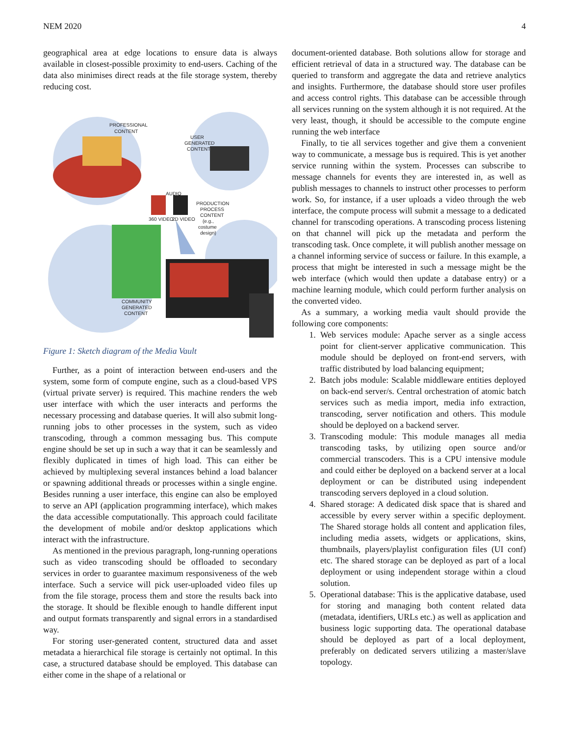NEM 2020 4
geographical area at edge locations to ensure data is always available in closest-possible proximity to end-users. Caching of the data also minimises direct reads at the file storage system, thereby reducing cost.
PROFESSIONAL
CONTENT
USER
GENERATED
CONTENT
AUDIO
360 VIDEO
2D VIDEO
PRODUCTION
PROCESS
CONTENT
(e.g.,
costume
design)
COMMUNITY
GENERATED
CONTENT
Figure 1: Sketch diagram of the Media Vault
Further, as a point of interaction between end-users and the system, some form of compute engine, such as a cloud-based VPS (virtual private server) is required. This machine renders the web user interface with which the user interacts and performs the necessary processing and database queries. It will also submit long-running jobs to other processes in the system, such as video transcoding, through a common messaging bus. This compute engine should be set up in such a way that it can be seamlessly and flexibly duplicated in times of high load. This can either be achieved by multiplexing several instances behind a load balancer or spawning additional threads or processes within a single engine. Besides running a user interface, this engine can also be employed to serve an API (application programming interface), which makes the data accessible computationally. This approach could facilitate the development of mobile and/or desktop applications which interact with the infrastructure.
As mentioned in the previous paragraph, long-running operations such as video transcoding should be offloaded to secondary services in order to guarantee maximum responsiveness of the web interface. Such a service will pick user-uploaded video files up from the file storage, process them and store the results back into the storage. It should be flexible enough to handle different input and output formats transparently and signal errors in a standardised way.
For storing user-generated content, structured data and asset metadata a hierarchical file storage is certainly not optimal. In this case, a structured database should be employed. This database can either come in the shape of a relational or
document-oriented database. Both solutions allow for storage and efficient retrieval of data in a structured way. The database can be queried to transform and aggregate the data and retrieve analytics and insights. Furthermore, the database should store user profiles and access control rights. This database can be accessible through all services running on the system although it is not required. At the very least, though, it should be accessible to the compute engine running the web interface
Finally, to tie all services together and give them a convenient way to communicate, a message bus is required. This is yet another service running within the system. Processes can subscribe to message channels for events they are interested in, as well as publish messages to channels to instruct other processes to perform work. So, for instance, if a user uploads a video through the web interface, the compute process will submit a message to a dedicated channel for transcoding operations. A transcoding process listening on that channel will pick up the metadata and perform the transcoding task. Once complete, it will publish another message on a channel informing service of success or failure. In this example, a process that might be interested in such a message might be the web interface (which would then update a database entry) or a machine learning module, which could perform further analysis on the converted video.
As a summary, a working media vault should provide the following core components:
1. Web services module: Apache server as a single access point for client-server applicative communication. This module should be deployed on front-end servers, with traffic distributed by load balancing equipment;
2. Batch jobs module: Scalable middleware entities deployed on back-end server/s. Central orchestration of atomic batch services such as media import, media info extraction, transcoding, server notification and others. This module should be deployed on a backend server.
3. Transcoding module: This module manages all media transcoding tasks, by utilizing open source and/or commercial transcoders. This is a CPU intensive module and could either be deployed on a backend server at a local deployment or can be distributed using independent transcoding servers deployed in a cloud solution.
4. Shared storage: A dedicated disk space that is shared and accessible by every server within a specific deployment. The Shared storage holds all content and application files, including media assets, widgets or applications, skins, thumbnails, players/playlist configuration files (UI conf) etc. The shared storage can be deployed as part of a local deployment or using independent storage within a cloud solution.
5. Operational database: This is the applicative database, used for storing and managing both content related data (metadata, identifiers, URLs etc.) as well as application and business logic supporting data. The operational database should be deployed as part of a local deployment, preferably on dedicated servers utilizing a master/slave topology.